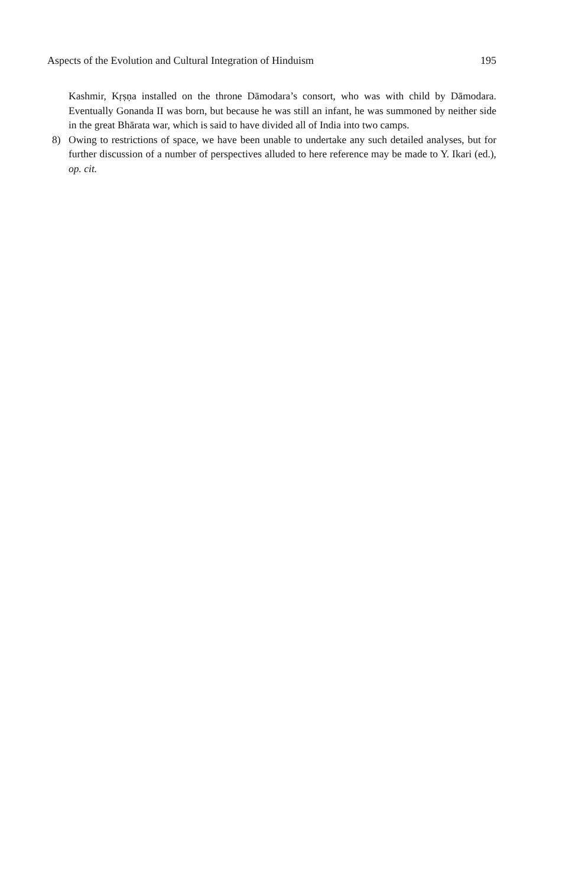Aspects of the Evolution and Cultural Integration of Hinduism 195
Kashmir, Kṛṣṇa installed on the throne Dāmodara’s consort, who was with child by Dāmodara. Eventually Gonanda II was born, but because he was still an infant, he was summoned by neither side in the great Bhārata war, which is said to have divided all of India into two camps.
8) Owing to restrictions of space, we have been unable to undertake any such detailed analyses, but for further discussion of a number of perspectives alluded to here reference may be made to Y. Ikari (ed.), op. cit.